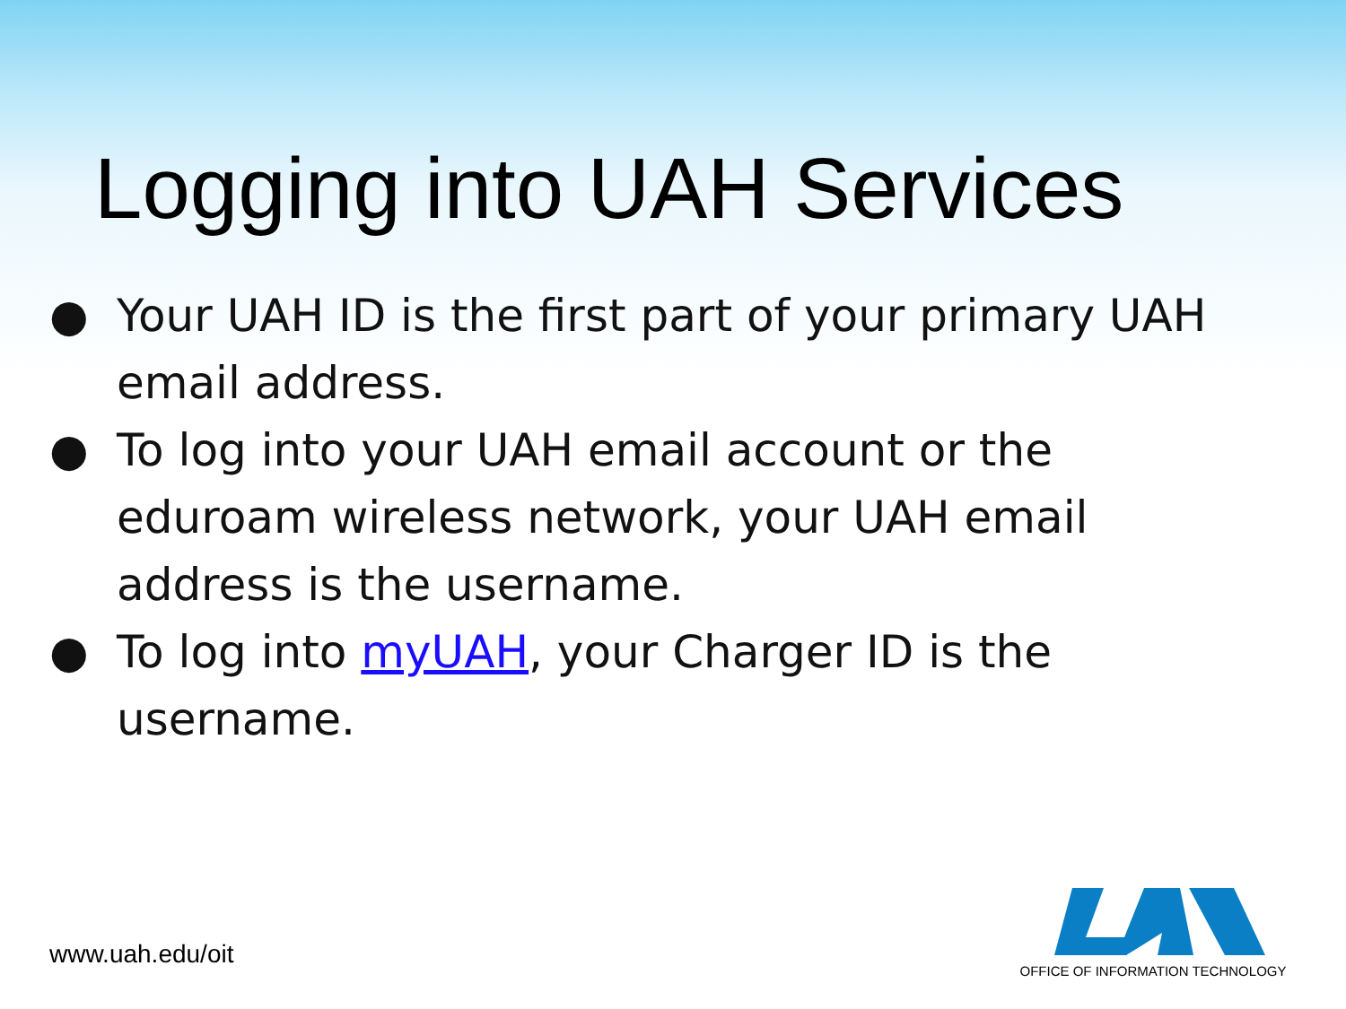Logging into UAH Services
● Your UAH ID is the first part of your primary UAH email address.
● To log into your UAH email account or the eduroam wireless network, your UAH email address is the username.
● To log into myUAH, your Charger ID is the username.
www.uah.edu/oit
OFFICE OF INFORMATION TECHNOLOGY